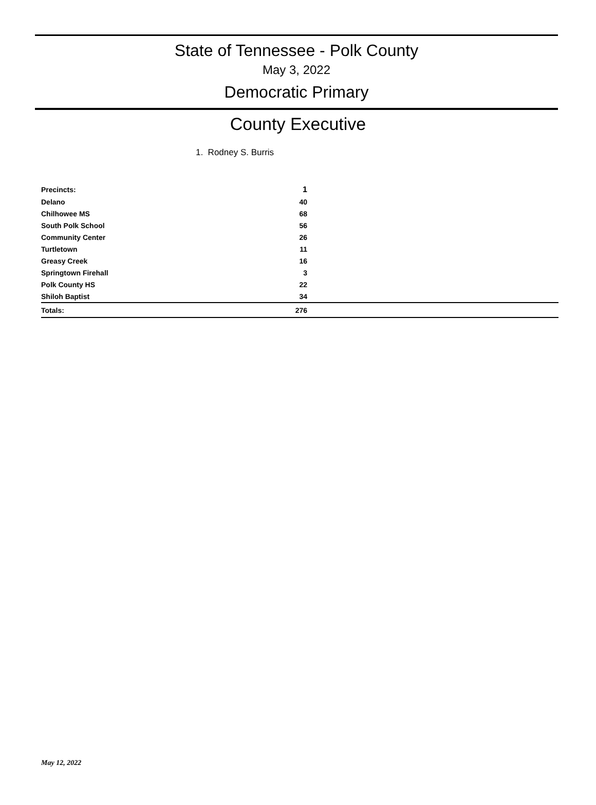State of Tennessee - Polk County
May 3, 2022
Democratic Primary
County Executive
1. Rodney S. Burris
| Precincts: | 1 | |
| Delano | 40 | |
| Chilhowee MS | 68 | |
| South Polk School | 56 | |
| Community Center | 26 | |
| Turtletown | 11 | |
| Greasy Creek | 16 | |
| Springtown Firehall | 3 | |
| Polk County HS | 22 | |
| Shiloh Baptist | 34 | |
| Totals: | 276 | |
May 12, 2022